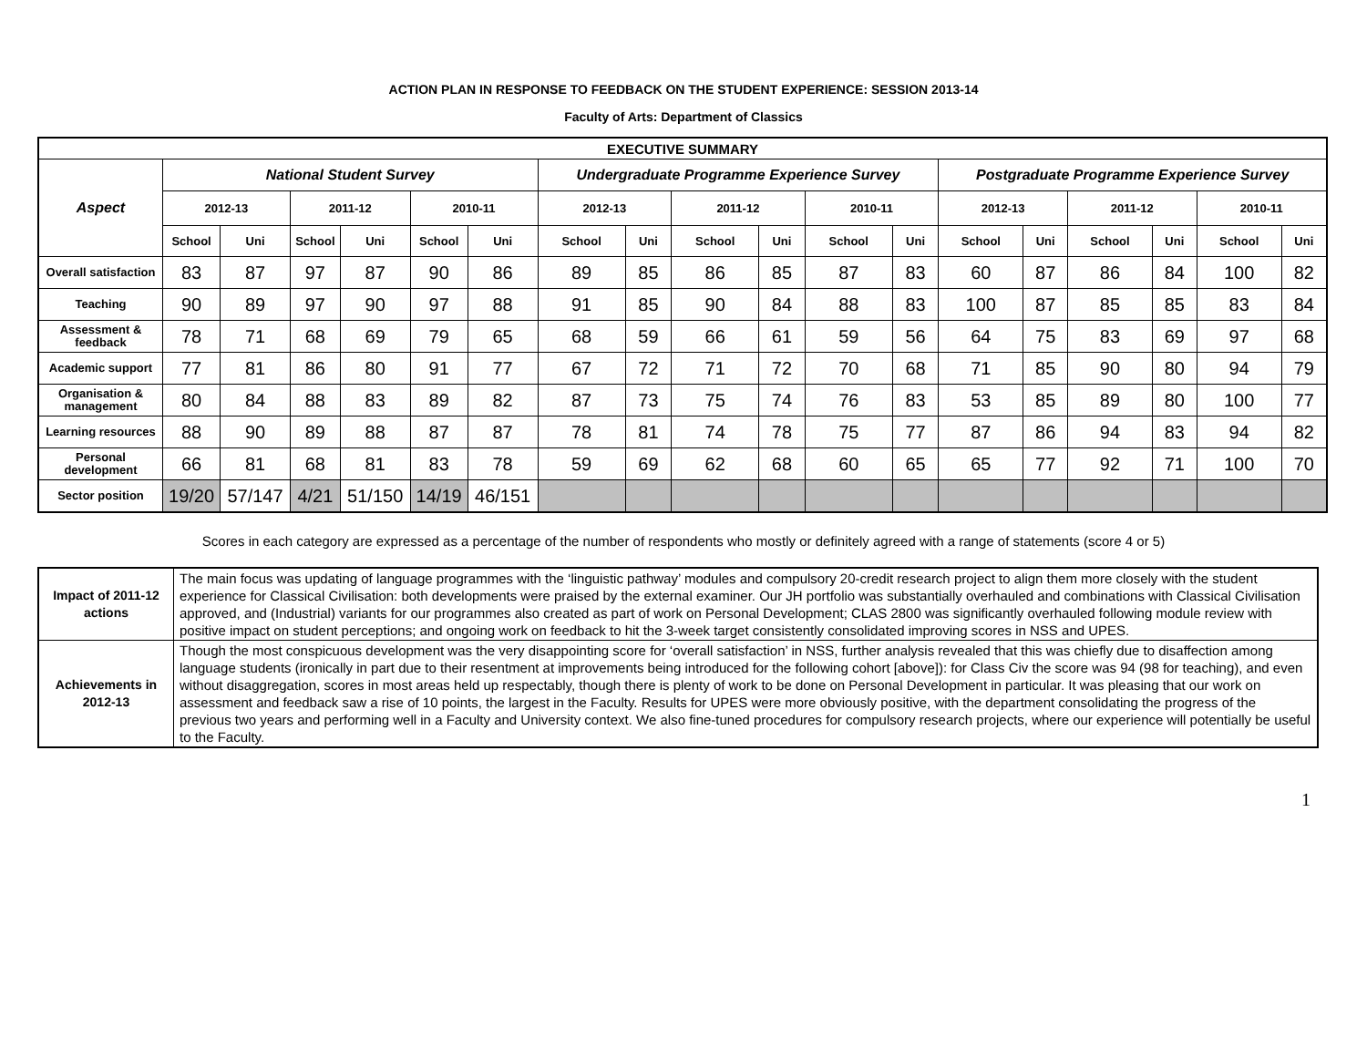ACTION PLAN IN RESPONSE TO FEEDBACK ON THE STUDENT EXPERIENCE: SESSION 2013-14
Faculty of Arts: Department of Classics
| EXECUTIVE SUMMARY | | | | | | | | | | | | | | | | | | |
| --- | --- | --- | --- | --- | --- | --- | --- | --- | --- | --- | --- | --- | --- | --- | --- | --- | --- | --- |
| Aspect | National Student Survey | | | | | | Undergraduate Programme Experience Survey | | | | | | Postgraduate Programme Experience Survey | | | | | |
| | 2012-13 | | 2011-12 | | 2010-11 | | 2012-13 | | 2011-12 | | 2010-11 | | 2012-13 | | 2011-12 | | 2010-11 | |
| | School | Uni | School | Uni | School | Uni | School | Uni | School | Uni | School | Uni | School | Uni | School | Uni | School | Uni |
| Overall satisfaction | 83 | 87 | 97 | 87 | 90 | 86 | 89 | 85 | 86 | 85 | 87 | 83 | 60 | 87 | 86 | 84 | 100 | 82 |
| Teaching | 90 | 89 | 97 | 90 | 97 | 88 | 91 | 85 | 90 | 84 | 88 | 83 | 100 | 87 | 85 | 85 | 83 | 84 |
| Assessment & feedback | 78 | 71 | 68 | 69 | 79 | 65 | 68 | 59 | 66 | 61 | 59 | 56 | 64 | 75 | 83 | 69 | 97 | 68 |
| Academic support | 77 | 81 | 86 | 80 | 91 | 77 | 67 | 72 | 71 | 72 | 70 | 68 | 71 | 85 | 90 | 80 | 94 | 79 |
| Organisation & management | 80 | 84 | 88 | 83 | 89 | 82 | 87 | 73 | 75 | 74 | 76 | 83 | 53 | 85 | 89 | 80 | 100 | 77 |
| Learning resources | 88 | 90 | 89 | 88 | 87 | 87 | 78 | 81 | 74 | 78 | 75 | 77 | 87 | 86 | 94 | 83 | 94 | 82 |
| Personal development | 66 | 81 | 68 | 81 | 83 | 78 | 59 | 69 | 62 | 68 | 60 | 65 | 65 | 77 | 92 | 71 | 100 | 70 |
| Sector position | 19/20 | 57/147 | 4/21 | 51/150 | 14/19 | 46/151 | | | | | | | | | | | | |
Scores in each category are expressed as a percentage of the number of respondents who mostly or definitely agreed with a range of statements (score 4 or 5)
| Impact of 2011-12 actions | The main focus was updating of language programmes with the ‘linguistic pathway’ modules and compulsory 20-credit research project to align them more closely with the student experience for Classical Civilisation: both developments were praised by the external examiner. Our JH portfolio was substantially overhauled and combinations with Classical Civilisation approved, and (Industrial) variants for our programmes also created as part of work on Personal Development; CLAS 2800 was significantly overhauled following module review with positive impact on student perceptions; and ongoing work on feedback to hit the 3-week target consistently consolidated improving scores in NSS and UPES. |
| Achievements in 2012-13 | Though the most conspicuous development was the very disappointing score for ‘overall satisfaction’ in NSS, further analysis revealed that this was chiefly due to disaffection among language students (ironically in part due to their resentment at improvements being introduced for the following cohort [above]): for Class Civ the score was 94 (98 for teaching), and even without disaggregation, scores in most areas held up respectably, though there is plenty of work to be done on Personal Development in particular. It was pleasing that our work on assessment and feedback saw a rise of 10 points, the largest in the Faculty. Results for UPES were more obviously positive, with the department consolidating the progress of the previous two years and performing well in a Faculty and University context. We also fine-tuned procedures for compulsory research projects, where our experience will potentially be useful to the Faculty. |
1